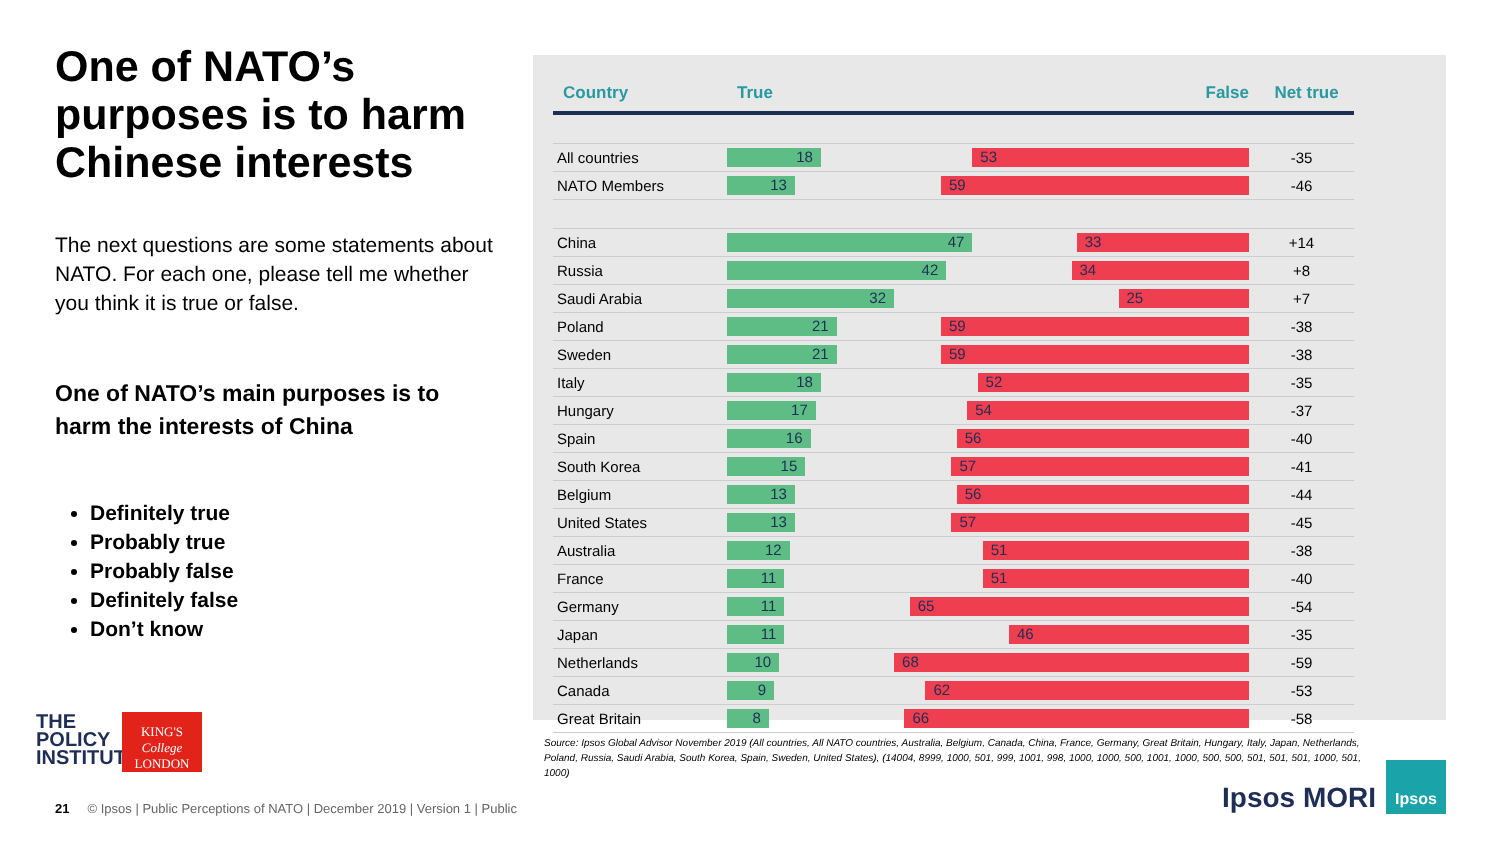One of NATO’s purposes is to harm Chinese interests
The next questions are some statements about NATO. For each one, please tell me whether you think it is true or false.
One of NATO’s main purposes is to harm the interests of China
Definitely true
Probably true
Probably false
Definitely false
Don’t know
| Country | True False | Net true |
| --- | --- | --- |
| All countries | 18 53 | -35 |
| NATO Members | 13 59 | -46 |
| China | 47 33 | +14 |
| Russia | 42 34 | +8 |
| Saudi Arabia | 32 25 | +7 |
| Poland | 21 59 | -38 |
| Sweden | 21 59 | -38 |
| Italy | 18 52 | -35 |
| Hungary | 17 54 | -37 |
| Spain | 16 56 | -40 |
| South Korea | 15 57 | -41 |
| Belgium | 13 56 | -44 |
| United States | 13 57 | -45 |
| Australia | 12 51 | -38 |
| France | 11 51 | -40 |
| Germany | 11 65 | -54 |
| Japan | 11 46 | -35 |
| Netherlands | 10 68 | -59 |
| Canada | 9 62 | -53 |
| Great Britain | 8 66 | -58 |
Source: Ipsos Global Advisor November 2019 (All countries, All NATO countries, Australia, Belgium, Canada, China, France, Germany, Great Britain, Hungary, Italy, Japan, Netherlands, Poland, Russia, Saudi Arabia, South Korea, Spain, Sweden, United States), (14004, 8999, 1000, 501, 999, 1001, 998, 1000, 1000, 500, 1001, 1000, 500, 500, 501, 501, 501, 1000, 501, 1000)
THE
POLICY
INSTITUTE
KING'S
College
LONDON
21 © Ipsos | Public Perceptions of NATO | December 2019 | Version 1 | Public
Ipsos MORI
Ipsos